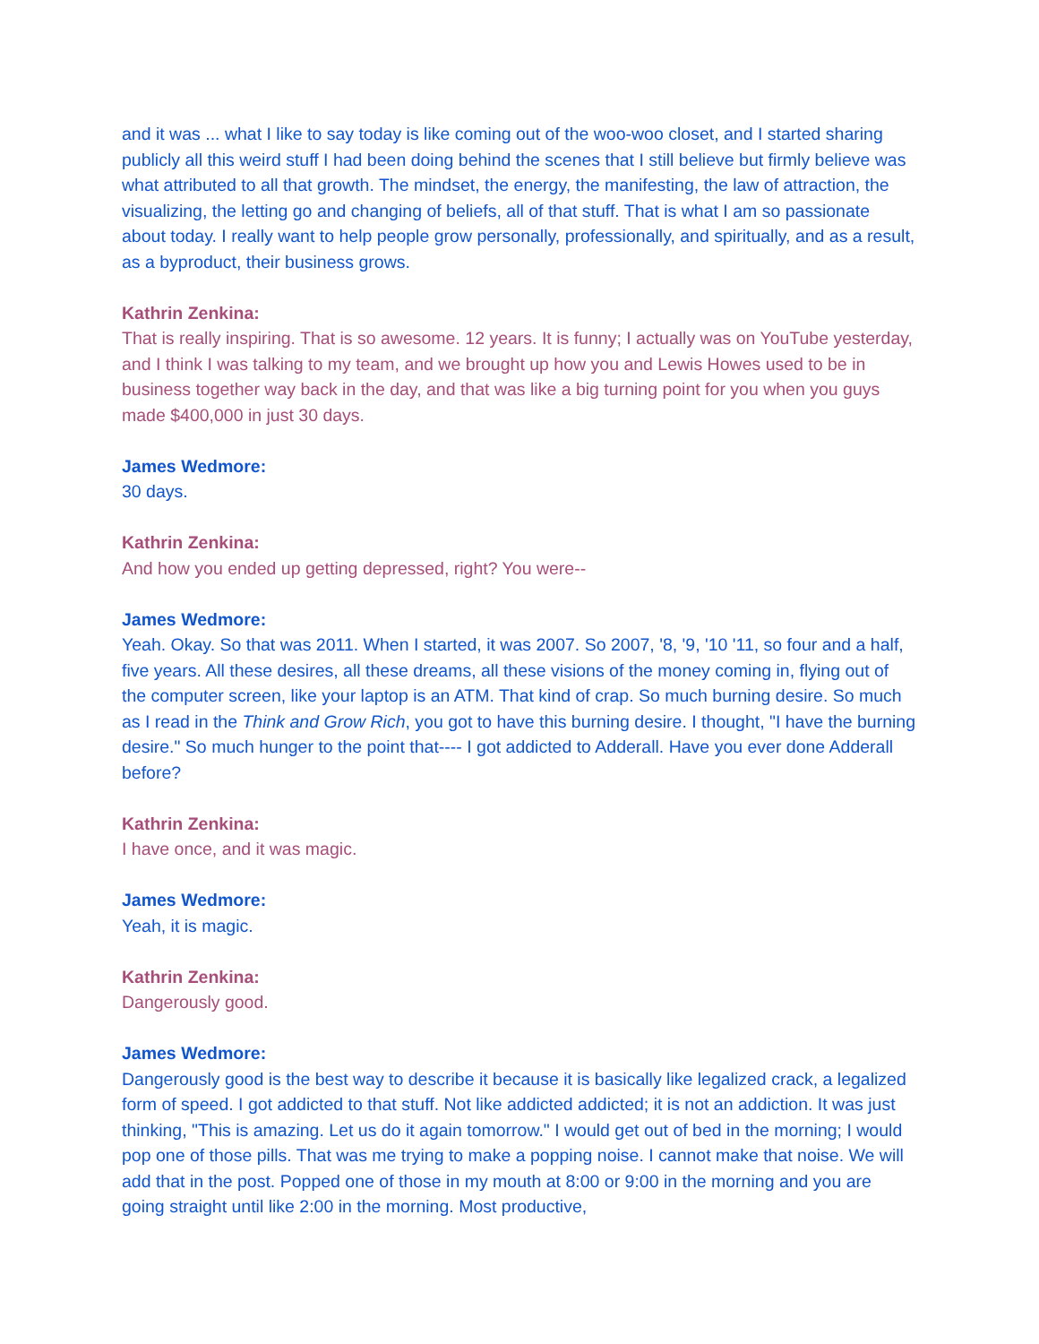and it was ... what I like to say today is like coming out of the woo-woo closet, and I started sharing publicly all this weird stuff I had been doing behind the scenes that I still believe but firmly believe was what attributed to all that growth. The mindset, the energy, the manifesting, the law of attraction, the visualizing, the letting go and changing of beliefs, all of that stuff. That is what I am so passionate about today. I really want to help people grow personally, professionally, and spiritually, and as a result, as a byproduct, their business grows.
Kathrin Zenkina:
That is really inspiring. That is so awesome. 12 years. It is funny; I actually was on YouTube yesterday, and I think I was talking to my team, and we brought up how you and Lewis Howes used to be in business together way back in the day, and that was like a big turning point for you when you guys made $400,000 in just 30 days.
James Wedmore:
30 days.
Kathrin Zenkina:
And how you ended up getting depressed, right? You were--
James Wedmore:
Yeah. Okay. So that was 2011. When I started, it was 2007. So 2007, '8, '9, '10 '11, so four and a half, five years. All these desires, all these dreams, all these visions of the money coming in, flying out of the computer screen, like your laptop is an ATM. That kind of crap. So much burning desire. So much as I read in the Think and Grow Rich, you got to have this burning desire. I thought, "I have the burning desire." So much hunger to the point that---- I got addicted to Adderall. Have you ever done Adderall before?
Kathrin Zenkina:
I have once, and it was magic.
James Wedmore:
Yeah, it is magic.
Kathrin Zenkina:
Dangerously good.
James Wedmore:
Dangerously good is the best way to describe it because it is basically like legalized crack, a legalized form of speed. I got addicted to that stuff. Not like addicted addicted; it is not an addiction. It was just thinking, "This is amazing. Let us do it again tomorrow." I would get out of bed in the morning; I would pop one of those pills. That was me trying to make a popping noise. I cannot make that noise. We will add that in the post. Popped one of those in my mouth at 8:00 or 9:00 in the morning and you are going straight until like 2:00 in the morning. Most productive,